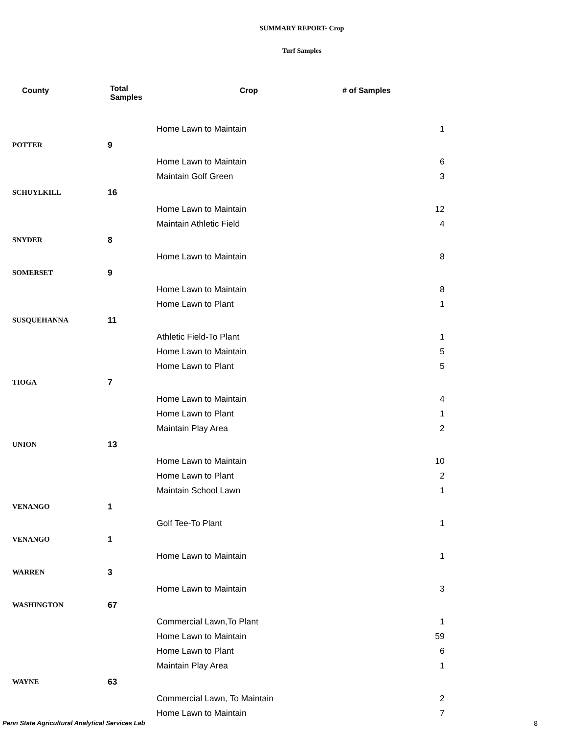SUMMARY REPORT- Crop
Turf Samples
| County | Total Samples | Crop | # of Samples |
| --- | --- | --- | --- |
| | | Home Lawn to Maintain | 1 |
| POTTER | 9 | | |
| | | Home Lawn to Maintain | 6 |
| | | Maintain Golf Green | 3 |
| SCHUYLKILL | 16 | | |
| | | Home Lawn to Maintain | 12 |
| | | Maintain Athletic Field | 4 |
| SNYDER | 8 | | |
| | | Home Lawn to Maintain | 8 |
| SOMERSET | 9 | | |
| | | Home Lawn to Maintain | 8 |
| | | Home Lawn to Plant | 1 |
| SUSQUEHANNA | 11 | | |
| | | Athletic Field-To Plant | 1 |
| | | Home Lawn to Maintain | 5 |
| | | Home Lawn to Plant | 5 |
| TIOGA | 7 | | |
| | | Home Lawn to Maintain | 4 |
| | | Home Lawn to Plant | 1 |
| | | Maintain Play Area | 2 |
| UNION | 13 | | |
| | | Home Lawn to Maintain | 10 |
| | | Home Lawn to Plant | 2 |
| | | Maintain School Lawn | 1 |
| VENANGO | 1 | | |
| | | Golf Tee-To Plant | 1 |
| VENANGO | 1 | | |
| | | Home Lawn to Maintain | 1 |
| WARREN | 3 | | |
| | | Home Lawn to Maintain | 3 |
| WASHINGTON | 67 | | |
| | | Commercial Lawn,To Plant | 1 |
| | | Home Lawn to Maintain | 59 |
| | | Home Lawn to Plant | 6 |
| | | Maintain Play Area | 1 |
| WAYNE | 63 | | |
| | | Commercial Lawn, To Maintain | 2 |
| | | Home Lawn to Maintain | 7 |
Penn State Agricultural Analytical Services Lab 8